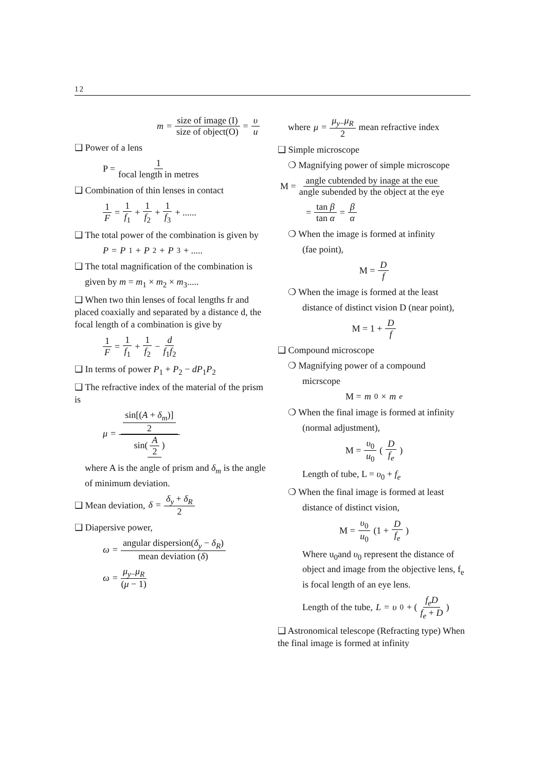12
m = size of image (I) size of object(O) = υ u
❑ Power of a lens
P = 1 focal length in metres
❑ Combination of thin lenses in contact
1 F = 1 f<sub>1</sub> + 1 f<sub>2</sub> + 1 f<sub>3</sub> + ......
❑ The total power of the combination is given by
P = P<sub>1</sub> + P<sub>2</sub> + P<sub>3</sub> + .....
❑ The total magnification of the combination is
given by m = m<sub>1</sub> × m<sub>2</sub> × m<sub>3</sub>.....
❑ When two thin lenses of focal lengths fr and placed coaxially and separated by a distance d, the focal length of a combination is give by
1 F = 1 f<sub>1</sub> + 1 f<sub>2</sub> − d f<sub>1</sub>f<sub>2</sub>
❑ In terms of power P<sub>1</sub> + P<sub>2</sub> − dP<sub>1</sub>P<sub>2</sub>
❑ The refractive index of the material of the prism is
μ = sin[(A + δ<sub>m</sub>)] 2 sin(A 2)
where A is the angle of prism and δ<sub>m</sub> is the angle of minimum deviation.
❑ Mean deviation, δ = δ<sub>y</sub> + δ<sub>R</sub> 2
❑ Diapersive power,
ω = angular dispersion(δ<sub>y</sub> − δ<sub>R</sub>) mean deviation (δ)
ω = μ<sub>y−</sub>μ<sub>R</sub> (μ − 1)
where μ = μ<sub>y−</sub>μ<sub>R</sub> 2 mean refractive index
❑ Simple microscope
❍ Magnifying power of simple microscope
M = angle cubtended by inage at the eue angle subended by the object at the eye
= tan β tan α = β α
❍ When the image is formed at infinity
(fae point),
M = D f
❍ When the image is formed at the least
distance of distinct vision D (near point),
M = 1 + D f
❑ Compound microscope
❍ Magnifying power of a compound
micrscope
M = m<sub>0</sub> × m<sub>e</sub>
❍ When the final image is formed at infinity
(normal adjustment),
M = υ<sub>0</sub> u<sub>0</sub> (D f<sub>e</sub>)
Length of tube, L = υ<sub>0</sub> + f<sub>e</sub>
❍ When the final image is formed at least
distance of distinct vision,
M = υ<sub>0</sub> u<sub>0</sub> (1 + D f<sub>e</sub>)
Where u<sub>0</sub>and υ<sub>0</sub> represent the distance of object and image from the objective lens, f<sub>e</sub> is focal length of an eye lens.
Length of the tube, L = υ<sub>0</sub> + (f<sub>e</sub>D f<sub>e</sub> + D)
❑ Astronomical telescope (Refracting type) When the final image is formed at infinity